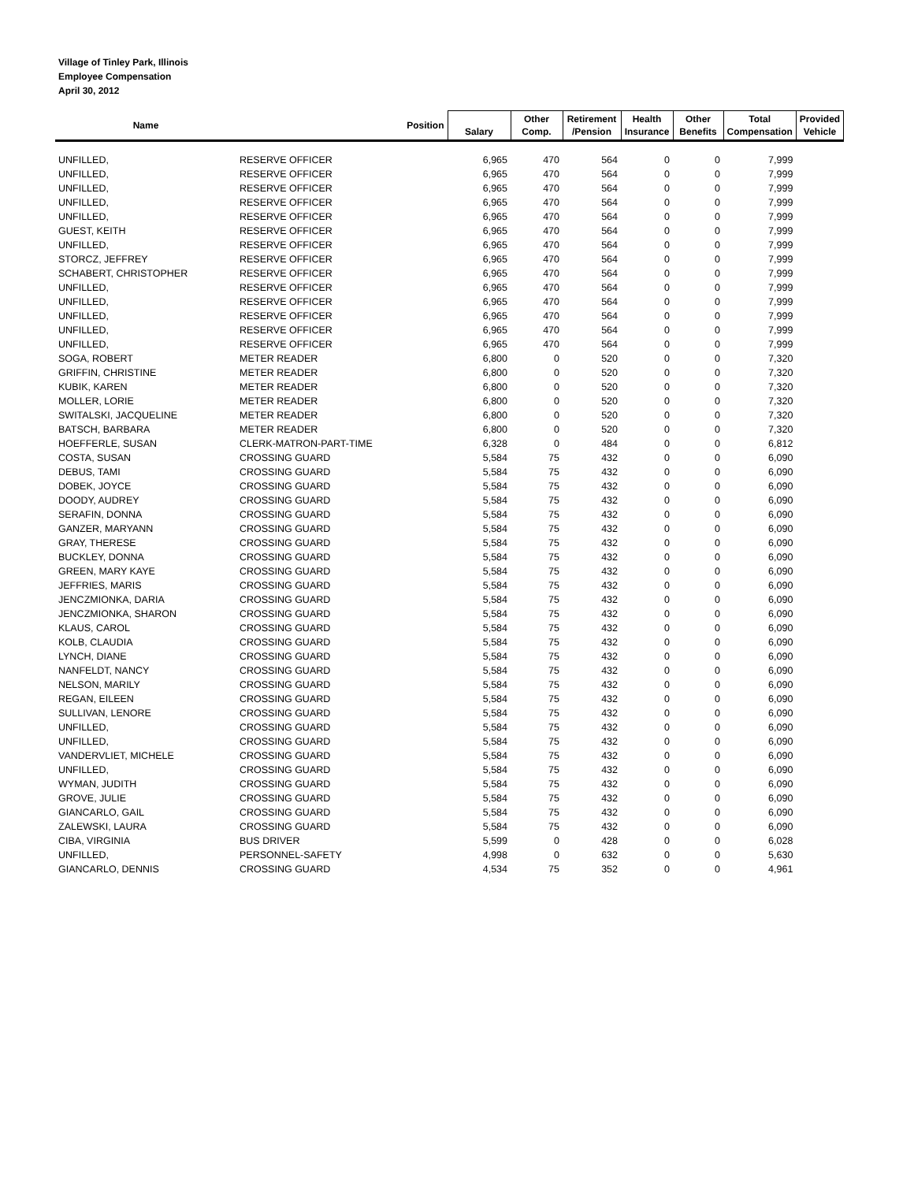Village of Tinley Park, Illinois
Employee Compensation
April 30, 2012
| Name | Position | Salary | Other Comp. | Retirement /Pension | Health Insurance | Other Benefits | Total Compensation | Provided Vehicle |
| --- | --- | --- | --- | --- | --- | --- | --- | --- |
| UNFILLED, | RESERVE OFFICER | 6,965 | 470 | 564 | 0 | 0 | 7,999 | |
| UNFILLED, | RESERVE OFFICER | 6,965 | 470 | 564 | 0 | 0 | 7,999 | |
| UNFILLED, | RESERVE OFFICER | 6,965 | 470 | 564 | 0 | 0 | 7,999 | |
| UNFILLED, | RESERVE OFFICER | 6,965 | 470 | 564 | 0 | 0 | 7,999 | |
| UNFILLED, | RESERVE OFFICER | 6,965 | 470 | 564 | 0 | 0 | 7,999 | |
| GUEST, KEITH | RESERVE OFFICER | 6,965 | 470 | 564 | 0 | 0 | 7,999 | |
| UNFILLED, | RESERVE OFFICER | 6,965 | 470 | 564 | 0 | 0 | 7,999 | |
| STORCZ, JEFFREY | RESERVE OFFICER | 6,965 | 470 | 564 | 0 | 0 | 7,999 | |
| SCHABERT, CHRISTOPHER | RESERVE OFFICER | 6,965 | 470 | 564 | 0 | 0 | 7,999 | |
| UNFILLED, | RESERVE OFFICER | 6,965 | 470 | 564 | 0 | 0 | 7,999 | |
| UNFILLED, | RESERVE OFFICER | 6,965 | 470 | 564 | 0 | 0 | 7,999 | |
| UNFILLED, | RESERVE OFFICER | 6,965 | 470 | 564 | 0 | 0 | 7,999 | |
| UNFILLED, | RESERVE OFFICER | 6,965 | 470 | 564 | 0 | 0 | 7,999 | |
| UNFILLED, | RESERVE OFFICER | 6,965 | 470 | 564 | 0 | 0 | 7,999 | |
| SOGA, ROBERT | METER READER | 6,800 | 0 | 520 | 0 | 0 | 7,320 | |
| GRIFFIN, CHRISTINE | METER READER | 6,800 | 0 | 520 | 0 | 0 | 7,320 | |
| KUBIK, KAREN | METER READER | 6,800 | 0 | 520 | 0 | 0 | 7,320 | |
| MOLLER, LORIE | METER READER | 6,800 | 0 | 520 | 0 | 0 | 7,320 | |
| SWITALSKI, JACQUELINE | METER READER | 6,800 | 0 | 520 | 0 | 0 | 7,320 | |
| BATSCH, BARBARA | METER READER | 6,800 | 0 | 520 | 0 | 0 | 7,320 | |
| HOEFFERLE, SUSAN | CLERK-MATRON-PART-TIME | 6,328 | 0 | 484 | 0 | 0 | 6,812 | |
| COSTA, SUSAN | CROSSING GUARD | 5,584 | 75 | 432 | 0 | 0 | 6,090 | |
| DEBUS, TAMI | CROSSING GUARD | 5,584 | 75 | 432 | 0 | 0 | 6,090 | |
| DOBEK, JOYCE | CROSSING GUARD | 5,584 | 75 | 432 | 0 | 0 | 6,090 | |
| DOODY, AUDREY | CROSSING GUARD | 5,584 | 75 | 432 | 0 | 0 | 6,090 | |
| SERAFIN, DONNA | CROSSING GUARD | 5,584 | 75 | 432 | 0 | 0 | 6,090 | |
| GANZER, MARYANN | CROSSING GUARD | 5,584 | 75 | 432 | 0 | 0 | 6,090 | |
| GRAY, THERESE | CROSSING GUARD | 5,584 | 75 | 432 | 0 | 0 | 6,090 | |
| BUCKLEY, DONNA | CROSSING GUARD | 5,584 | 75 | 432 | 0 | 0 | 6,090 | |
| GREEN, MARY KAYE | CROSSING GUARD | 5,584 | 75 | 432 | 0 | 0 | 6,090 | |
| JEFFRIES, MARIS | CROSSING GUARD | 5,584 | 75 | 432 | 0 | 0 | 6,090 | |
| JENCZMIONKA, DARIA | CROSSING GUARD | 5,584 | 75 | 432 | 0 | 0 | 6,090 | |
| JENCZMIONKA, SHARON | CROSSING GUARD | 5,584 | 75 | 432 | 0 | 0 | 6,090 | |
| KLAUS, CAROL | CROSSING GUARD | 5,584 | 75 | 432 | 0 | 0 | 6,090 | |
| KOLB, CLAUDIA | CROSSING GUARD | 5,584 | 75 | 432 | 0 | 0 | 6,090 | |
| LYNCH, DIANE | CROSSING GUARD | 5,584 | 75 | 432 | 0 | 0 | 6,090 | |
| NANFELDT, NANCY | CROSSING GUARD | 5,584 | 75 | 432 | 0 | 0 | 6,090 | |
| NELSON, MARILY | CROSSING GUARD | 5,584 | 75 | 432 | 0 | 0 | 6,090 | |
| REGAN, EILEEN | CROSSING GUARD | 5,584 | 75 | 432 | 0 | 0 | 6,090 | |
| SULLIVAN, LENORE | CROSSING GUARD | 5,584 | 75 | 432 | 0 | 0 | 6,090 | |
| UNFILLED, | CROSSING GUARD | 5,584 | 75 | 432 | 0 | 0 | 6,090 | |
| UNFILLED, | CROSSING GUARD | 5,584 | 75 | 432 | 0 | 0 | 6,090 | |
| VANDERVLIET, MICHELE | CROSSING GUARD | 5,584 | 75 | 432 | 0 | 0 | 6,090 | |
| UNFILLED, | CROSSING GUARD | 5,584 | 75 | 432 | 0 | 0 | 6,090 | |
| WYMAN, JUDITH | CROSSING GUARD | 5,584 | 75 | 432 | 0 | 0 | 6,090 | |
| GROVE, JULIE | CROSSING GUARD | 5,584 | 75 | 432 | 0 | 0 | 6,090 | |
| GIANCARLO, GAIL | CROSSING GUARD | 5,584 | 75 | 432 | 0 | 0 | 6,090 | |
| ZALEWSKI, LAURA | CROSSING GUARD | 5,584 | 75 | 432 | 0 | 0 | 6,090 | |
| CIBA, VIRGINIA | BUS DRIVER | 5,599 | 0 | 428 | 0 | 0 | 6,028 | |
| UNFILLED, | PERSONNEL-SAFETY | 4,998 | 0 | 632 | 0 | 0 | 5,630 | |
| GIANCARLO, DENNIS | CROSSING GUARD | 4,534 | 75 | 352 | 0 | 0 | 4,961 | |